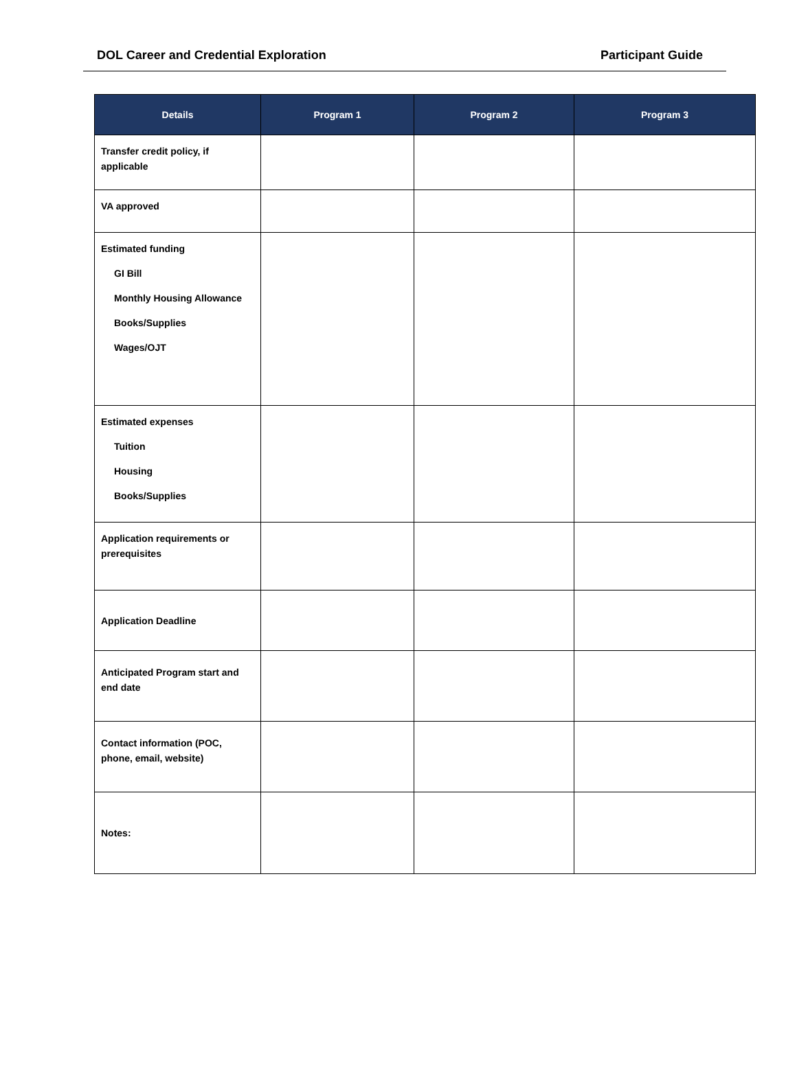DOL Career and Credential Exploration Participant Guide
| Details | Program 1 | Program 2 | Program 3 |
| --- | --- | --- | --- |
| Transfer credit policy, if applicable | | | |
| VA approved | | | |
| Estimated funding GI Bill Monthly Housing Allowance Books/Supplies Wages/OJT | | | |
| Estimated expenses Tuition Housing Books/Supplies | | | |
| Application requirements or prerequisites | | | |
| Application Deadline | | | |
| Anticipated Program start and end date | | | |
| Contact information (POC, phone, email, website) | | | |
| Notes: | | | |